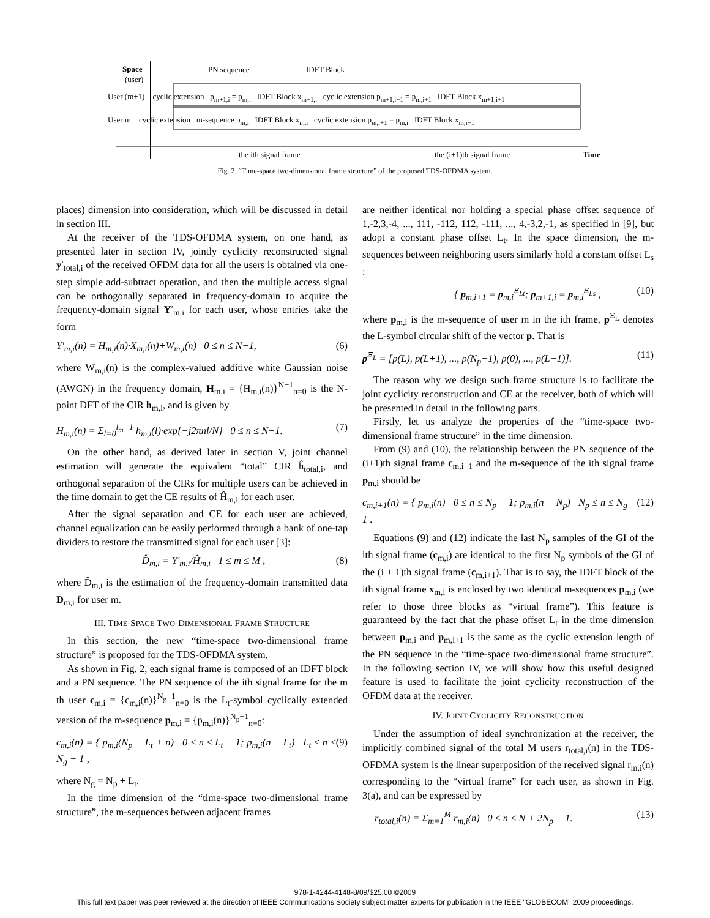Space
(user)
PN sequence IDFT Block
User (m+1) cyclic extension p<sub>m+1,i</sub> = p<sub>m,i</sub> IDFT Block x<sub>m+1,i</sub> cyclic extension p<sub>m+1,i+1</sub> = p<sub>m,i+1</sub> IDFT Block x<sub>m+1,i+1</sub>
User m cyclic extension m-sequence p<sub>m,i</sub> IDFT Block x<sub>m,i</sub> cyclic extension p<sub>m,i+1</sub> = p<sub>m,i</sub> IDFT Block x<sub>m,i+1</sub>
the ith signal frame the (i+1)th signal frame Time
Fig. 2. “Time-space two-dimensional frame structure” of the proposed TDS-OFDMA system.
places) dimension into consideration, which will be discussed in detail in section III.
At the receiver of the TDS-OFDMA system, on one hand, as presented later in section IV, jointly cyclicity reconstructed signal y′<sub>total,i</sub> of the received OFDM data for all the users is obtained via one-step simple add-subtract operation, and then the multiple access signal can be orthogonally separated in frequency-domain to acquire the frequency-domain signal Y′<sub>m,i</sub> for each user, whose entries take the form
Y′<sub>m,i</sub>(n) = H<sub>m,i</sub>(n)·X<sub>m,i</sub>(n)+W<sub>m,i</sub>(n) 0 ≤ n ≤ N−1, (6)
where W<sub>m,i</sub>(n) is the complex-valued additive white Gaussian noise (AWGN) in the frequency domain, H<sub>m,i</sub> = {H<sub>m,i</sub>(n)}<sup>N−1</sup><sub>n=0</sub> is the N-point DFT of the CIR h<sub>m,i</sub>, and is given by
H<sub>m,i</sub>(n) = Σ<sub>l=0</sub><sup>l<sub>m</sub>−1</sup> h<sub>m,i</sub>(l)·exp{−j2πnl/N} 0 ≤ n ≤ N−1. (7)
On the other hand, as derived later in section V, joint channel estimation will generate the equivalent “total” CIR ĥ<sub>total,i</sub>, and orthogonal separation of the CIRs for multiple users can be achieved in the time domain to get the CE results of Ĥ<sub>m,i</sub> for each user.
After the signal separation and CE for each user are achieved, channel equalization can be easily performed through a bank of one-tap dividers to restore the transmitted signal for each user [3]:
D̂<sub>m,i</sub> = Y′<sub>m,i</sub>/Ĥ<sub>m,i</sub> 1 ≤ m ≤ M , (8)
where D̂<sub>m,i</sub> is the estimation of the frequency-domain transmitted data D<sub>m,i</sub> for user m.
III. TIME-SPACE TWO-DIMENSIONAL FRAME STRUCTURE
In this section, the new “time-space two-dimensional frame structure” is proposed for the TDS-OFDMA system.
As shown in Fig. 2, each signal frame is composed of an IDFT block and a PN sequence. The PN sequence of the ith signal frame for the m th user c<sub>m,i</sub> = {c<sub>m,i</sub>(n)}<sup>N<sub>g</sub>−1</sup><sub>n=0</sub> is the L<sub>t</sub>-symbol cyclically extended version of the m-sequence p<sub>m,i</sub> = {p<sub>m,i</sub>(n)}<sup>N<sub>p</sub>−1</sup><sub>n=0</sub>:
c<sub>m,i</sub>(n) = { p<sub>m,i</sub>(N<sub>p</sub> − L<sub>t</sub> + n) 0 ≤ n ≤ L<sub>t</sub> − 1; p<sub>m,i</sub>(n − L<sub>t</sub>) L<sub>t</sub> ≤ n ≤ N<sub>g</sub> − 1 , (9)
where N<sub>g</sub> = N<sub>p</sub> + L<sub>t</sub>.
In the time dimension of the “time-space two-dimensional frame structure”, the m-sequences between adjacent frames
are neither identical nor holding a special phase offset sequence of 1,-2,3,-4, ..., 111, -112, 112, -111, ..., 4,-3,2,-1, as specified in [9], but adopt a constant phase offset L<sub>t</sub>. In the space dimension, the m-sequences between neighboring users similarly hold a constant offset L<sub>s</sub> :
{ p<sub>m,i+1</sub> = p<sub>m,i</sub><sup>Ξ<sub>Lt</sub></sup>; p<sub>m+1,i</sub> = p<sub>m,i</sub><sup>Ξ<sub>Ls</sub></sup> , (10)
where p<sub>m,i</sub> is the m-sequence of user m in the ith frame, p<sup>Ξ<sub>L</sub></sup> denotes the L-symbol circular shift of the vector p. That is
p<sup>Ξ<sub>L</sub></sup> = [p(L), p(L+1), ..., p(N<sub>p</sub>−1), p(0), ..., p(L−1)]. (11)
The reason why we design such frame structure is to facilitate the joint cyclicity reconstruction and CE at the receiver, both of which will be presented in detail in the following parts.
Firstly, let us analyze the properties of the “time-space two-dimensional frame structure” in the time dimension.
From (9) and (10), the relationship between the PN sequence of the (i+1)th signal frame c<sub>m,i+1</sub> and the m-sequence of the ith signal frame p<sub>m,i</sub> should be
c<sub>m,i+1</sub>(n) = { p<sub>m,i</sub>(n) 0 ≤ n ≤ N<sub>p</sub> − 1; p<sub>m,i</sub>(n − N<sub>p</sub>) N<sub>p</sub> ≤ n ≤ N<sub>g</sub> − 1 . (12)
Equations (9) and (12) indicate the last N<sub>p</sub> samples of the GI of the ith signal frame (c<sub>m,i</sub>) are identical to the first N<sub>p</sub> symbols of the GI of the (i + 1)th signal frame (c<sub>m,i+1</sub>). That is to say, the IDFT block of the ith signal frame x<sub>m,i</sub> is enclosed by two identical m-sequences p<sub>m,i</sub> (we refer to those three blocks as “virtual frame”). This feature is guaranteed by the fact that the phase offset L<sub>t</sub> in the time dimension between p<sub>m,i</sub> and p<sub>m,i+1</sub> is the same as the cyclic extension length of the PN sequence in the “time-space two-dimensional frame structure”. In the following section IV, we will show how this useful designed feature is used to facilitate the joint cyclicity reconstruction of the OFDM data at the receiver.
IV. JOINT CYCLICITY RECONSTRUCTION
Under the assumption of ideal synchronization at the receiver, the implicitly combined signal of the total M users r<sub>total,i</sub>(n) in the TDS-OFDMA system is the linear superposition of the received signal r<sub>m,i</sub>(n) corresponding to the “virtual frame” for each user, as shown in Fig. 3(a), and can be expressed by
r<sub>total,i</sub>(n) = Σ<sub>m=1</sub><sup>M</sup> r<sub>m,i</sub>(n) 0 ≤ n ≤ N + 2N<sub>p</sub> − 1. (13)
978-1-4244-4148-8/09/$25.00 ©2009
This full text paper was peer reviewed at the direction of IEEE Communications Society subject matter experts for publication in the IEEE "GLOBECOM" 2009 proceedings.